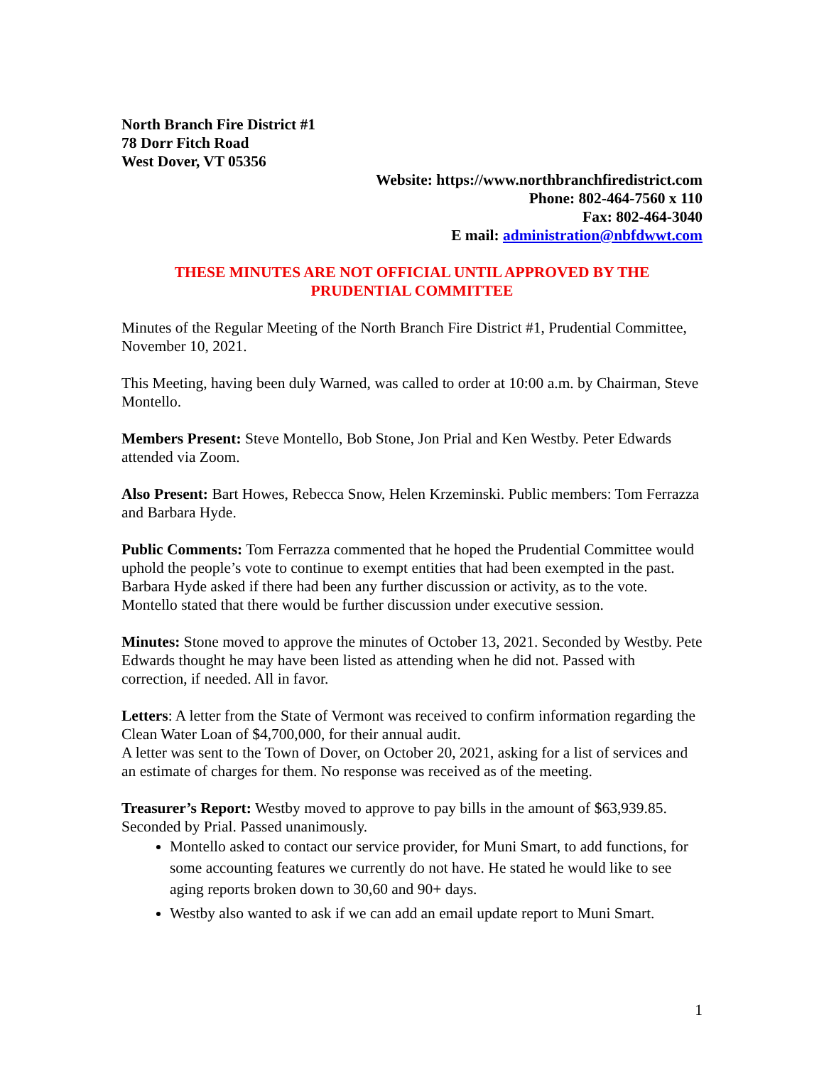North Branch Fire District #1
78 Dorr Fitch Road
West Dover, VT 05356
Website: https://www.northbranchfiredistrict.com
Phone: 802-464-7560 x 110
Fax: 802-464-3040
E mail: administration@nbfdwwt.com
THESE MINUTES ARE NOT OFFICIAL UNTIL APPROVED BY THE
PRUDENTIAL COMMITTEE
Minutes of the Regular Meeting of the North Branch Fire District #1, Prudential Committee, November 10, 2021.
This Meeting, having been duly Warned, was called to order at 10:00 a.m. by Chairman, Steve Montello.
Members Present: Steve Montello, Bob Stone, Jon Prial and Ken Westby. Peter Edwards attended via Zoom.
Also Present: Bart Howes, Rebecca Snow, Helen Krzeminski. Public members: Tom Ferrazza and Barbara Hyde.
Public Comments: Tom Ferrazza commented that he hoped the Prudential Committee would uphold the people’s vote to continue to exempt entities that had been exempted in the past.
Barbara Hyde asked if there had been any further discussion or activity, as to the vote. Montello stated that there would be further discussion under executive session.
Minutes: Stone moved to approve the minutes of October 13, 2021. Seconded by Westby. Pete Edwards thought he may have been listed as attending when he did not. Passed with correction, if needed. All in favor.
Letters: A letter from the State of Vermont was received to confirm information regarding the Clean Water Loan of $4,700,000, for their annual audit.
A letter was sent to the Town of Dover, on October 20, 2021, asking for a list of services and an estimate of charges for them. No response was received as of the meeting.
Treasurer’s Report: Westby moved to approve to pay bills in the amount of $63,939.85. Seconded by Prial. Passed unanimously.
Montello asked to contact our service provider, for Muni Smart, to add functions, for some accounting features we currently do not have. He stated he would like to see aging reports broken down to 30,60 and 90+ days.
Westby also wanted to ask if we can add an email update report to Muni Smart.
1